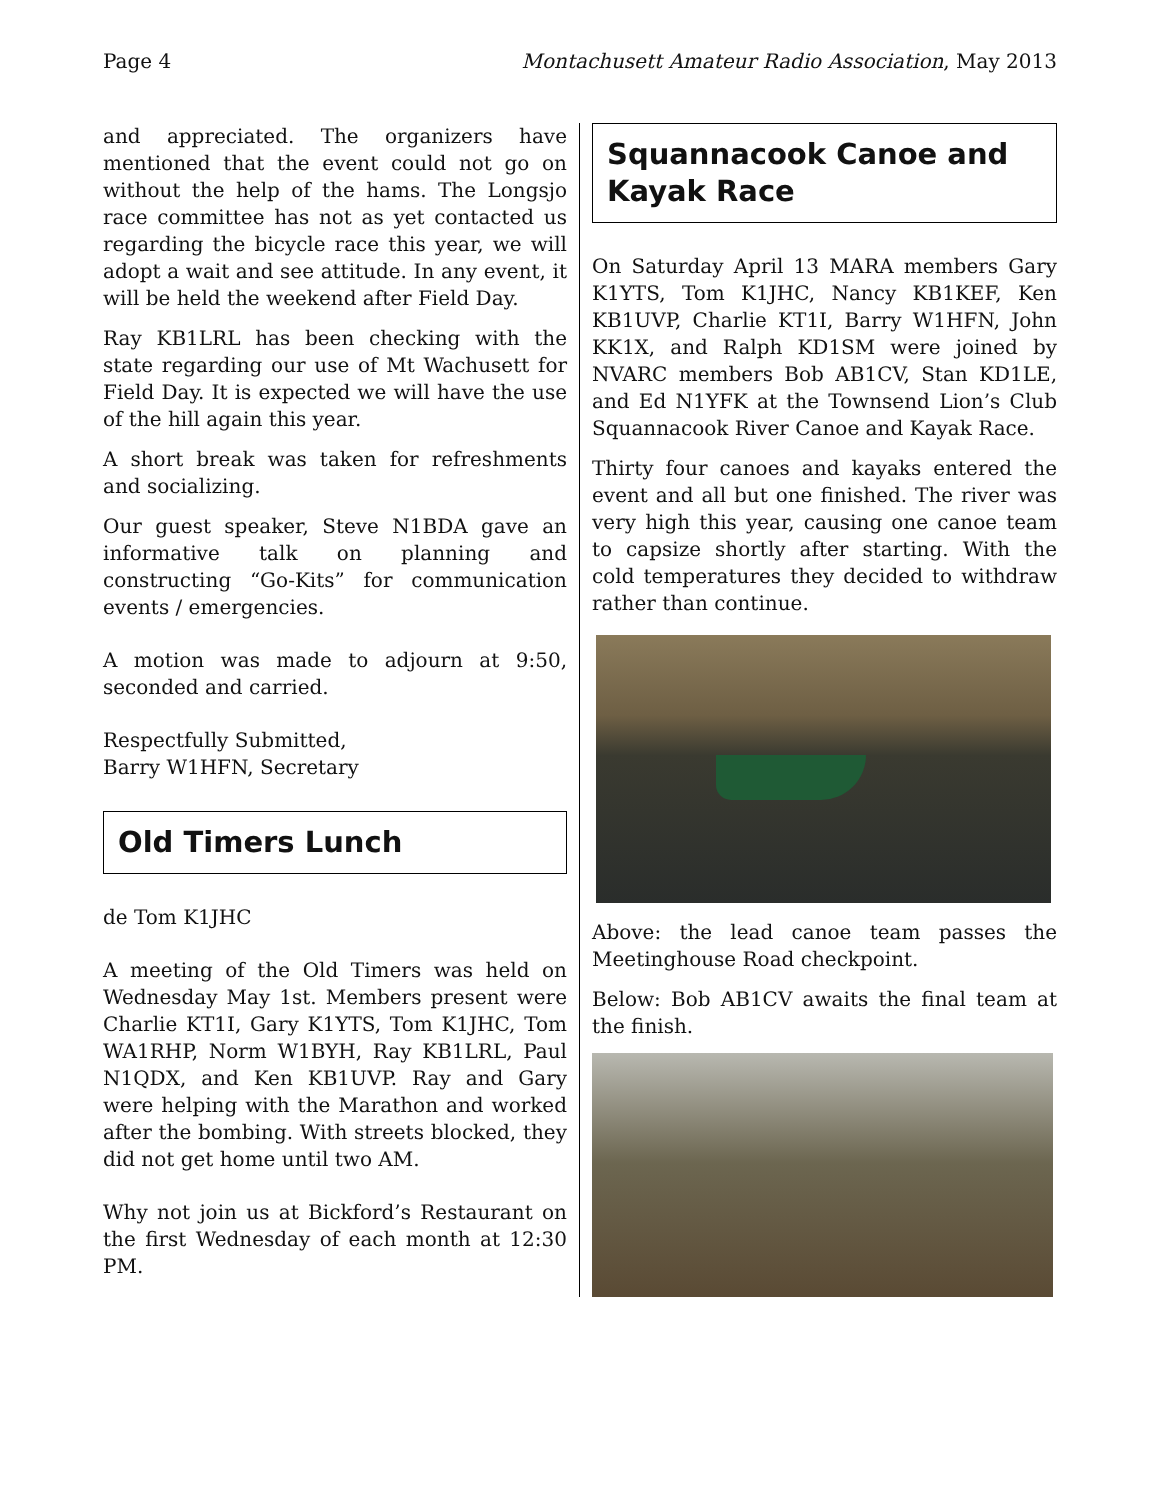Page 4 Montachusett Amateur Radio Association, May 2013
and appreciated. The organizers have mentioned that the event could not go on without the help of the hams. The Longsjo race committee has not as yet contacted us regarding the bicycle race this year, we will adopt a wait and see attitude. In any event, it will be held the weekend after Field Day.
Ray KB1LRL has been checking with the state regarding our use of Mt Wachusett for Field Day. It is expected we will have the use of the hill again this year.
A short break was taken for refreshments and socializing.
Our guest speaker, Steve N1BDA gave an informative talk on planning and constructing “Go-Kits” for communication events / emergencies.
A motion was made to adjourn at 9:50, seconded and carried.
Respectfully Submitted,
Barry W1HFN, Secretary
Old Timers Lunch
de Tom K1JHC
A meeting of the Old Timers was held on Wednesday May 1st. Members present were Charlie KT1I, Gary K1YTS, Tom K1JHC, Tom WA1RHP, Norm W1BYH, Ray KB1LRL, Paul N1QDX, and Ken KB1UVP. Ray and Gary were helping with the Marathon and worked after the bombing. With streets blocked, they did not get home until two AM.
Why not join us at Bickford’s Restaurant on the first Wednesday of each month at 12:30 PM.
Squannacook Canoe and Kayak Race
On Saturday April 13 MARA members Gary K1YTS, Tom K1JHC, Nancy KB1KEF, Ken KB1UVP, Charlie KT1I, Barry W1HFN, John KK1X, and Ralph KD1SM were joined by NVARC members Bob AB1CV, Stan KD1LE, and Ed N1YFK at the Townsend Lion’s Club Squannacook River Canoe and Kayak Race.
Thirty four canoes and kayaks entered the event and all but one finished. The river was very high this year, causing one canoe team to capsize shortly after starting. With the cold temperatures they decided to withdraw rather than continue.
Above: the lead canoe team passes the Meetinghouse Road checkpoint.
Below: Bob AB1CV awaits the final team at the finish.